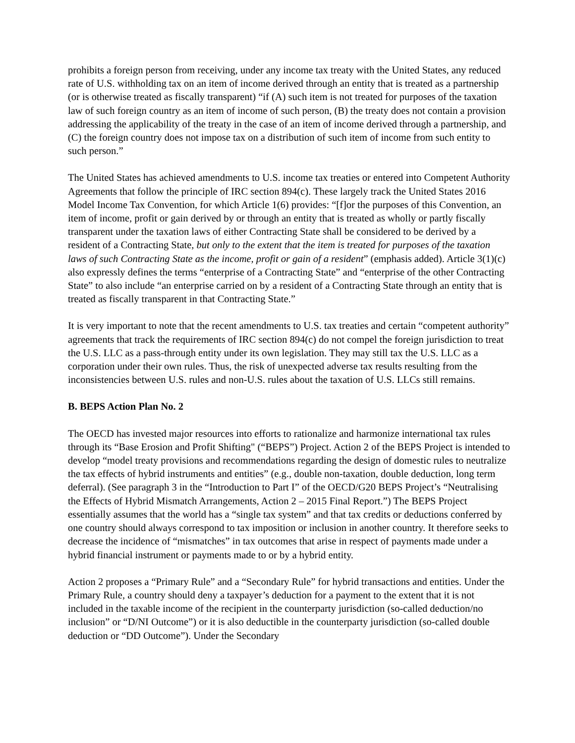prohibits a foreign person from receiving, under any income tax treaty with the United States, any reduced rate of U.S. withholding tax on an item of income derived through an entity that is treated as a partnership (or is otherwise treated as fiscally transparent) “if (A) such item is not treated for purposes of the taxation law of such foreign country as an item of income of such person, (B) the treaty does not contain a provision addressing the applicability of the treaty in the case of an item of income derived through a partnership, and (C) the foreign country does not impose tax on a distribution of such item of income from such entity to such person.”
The United States has achieved amendments to U.S. income tax treaties or entered into Competent Authority Agreements that follow the principle of IRC section 894(c). These largely track the United States 2016 Model Income Tax Convention, for which Article 1(6) provides: “[f]or the purposes of this Convention, an item of income, profit or gain derived by or through an entity that is treated as wholly or partly fiscally transparent under the taxation laws of either Contracting State shall be considered to be derived by a resident of a Contracting State, but only to the extent that the item is treated for purposes of the taxation laws of such Contracting State as the income, profit or gain of a resident” (emphasis added). Article 3(1)(c) also expressly defines the terms “enterprise of a Contracting State” and “enterprise of the other Contracting State” to also include “an enterprise carried on by a resident of a Contracting State through an entity that is treated as fiscally transparent in that Contracting State.”
It is very important to note that the recent amendments to U.S. tax treaties and certain “competent authority” agreements that track the requirements of IRC section 894(c) do not compel the foreign jurisdiction to treat the U.S. LLC as a pass-through entity under its own legislation. They may still tax the U.S. LLC as a corporation under their own rules. Thus, the risk of unexpected adverse tax results resulting from the inconsistencies between U.S. rules and non-U.S. rules about the taxation of U.S. LLCs still remains.
B. BEPS Action Plan No. 2
The OECD has invested major resources into efforts to rationalize and harmonize international tax rules through its “Base Erosion and Profit Shifting" (“BEPS”) Project. Action 2 of the BEPS Project is intended to develop “model treaty provisions and recommendations regarding the design of domestic rules to neutralize the tax effects of hybrid instruments and entities” (e.g., double non-taxation, double deduction, long term deferral). (See paragraph 3 in the “Introduction to Part I” of the OECD/G20 BEPS Project’s “Neutralising the Effects of Hybrid Mismatch Arrangements, Action 2 – 2015 Final Report.”) The BEPS Project essentially assumes that the world has a “single tax system” and that tax credits or deductions conferred by one country should always correspond to tax imposition or inclusion in another country. It therefore seeks to decrease the incidence of “mismatches” in tax outcomes that arise in respect of payments made under a hybrid financial instrument or payments made to or by a hybrid entity.
Action 2 proposes a “Primary Rule” and a “Secondary Rule” for hybrid transactions and entities. Under the Primary Rule, a country should deny a taxpayer’s deduction for a payment to the extent that it is not included in the taxable income of the recipient in the counterparty jurisdiction (so-called deduction/no inclusion” or “D/NI Outcome”) or it is also deductible in the counterparty jurisdiction (so-called double deduction or “DD Outcome”). Under the Secondary